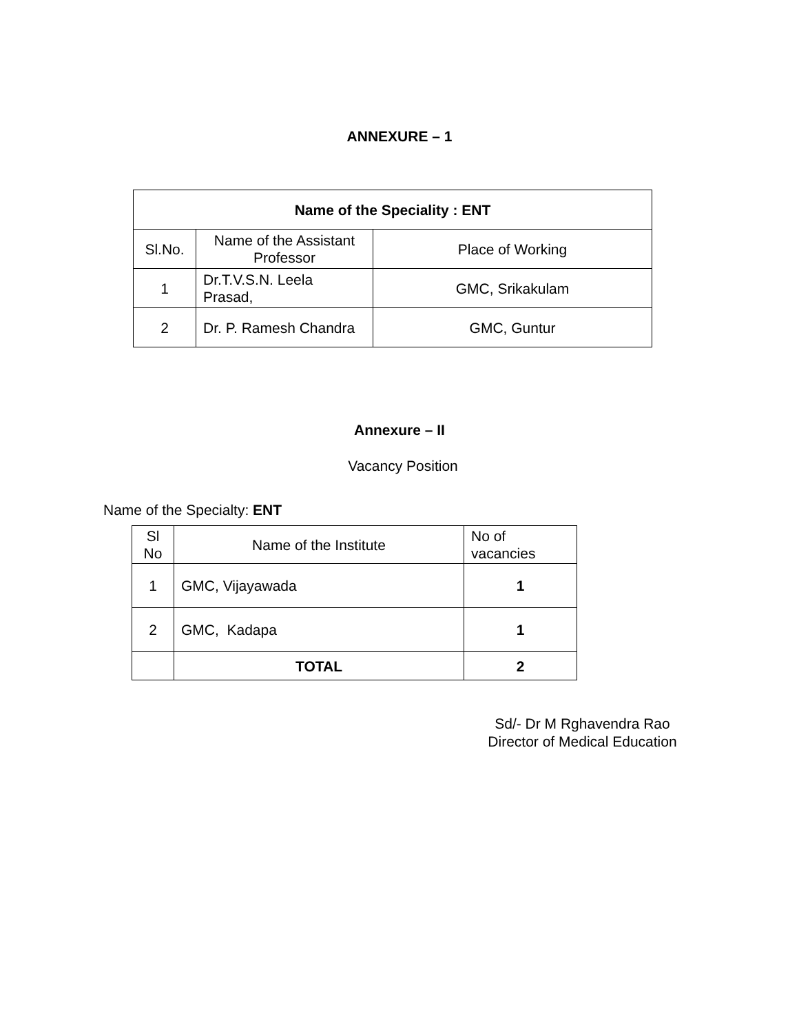ANNEXURE – 1
| Name of the Speciality : ENT | | |
| --- | --- | --- |
| Sl.No. | Name of the Assistant Professor | Place of Working |
| 1 | Dr.T.V.S.N. Leela Prasad, | GMC, Srikakulam |
| 2 | Dr. P. Ramesh Chandra | GMC, Guntur |
Annexure – II
Vacancy Position
Name of the Specialty: ENT
| Sl No | Name of the Institute | No of vacancies |
| 1 | GMC, Vijayawada | 1 |
| 2 | GMC, Kadapa | 1 |
| | TOTAL | 2 |
Sd/- Dr M Rghavendra Rao
Director of Medical Education